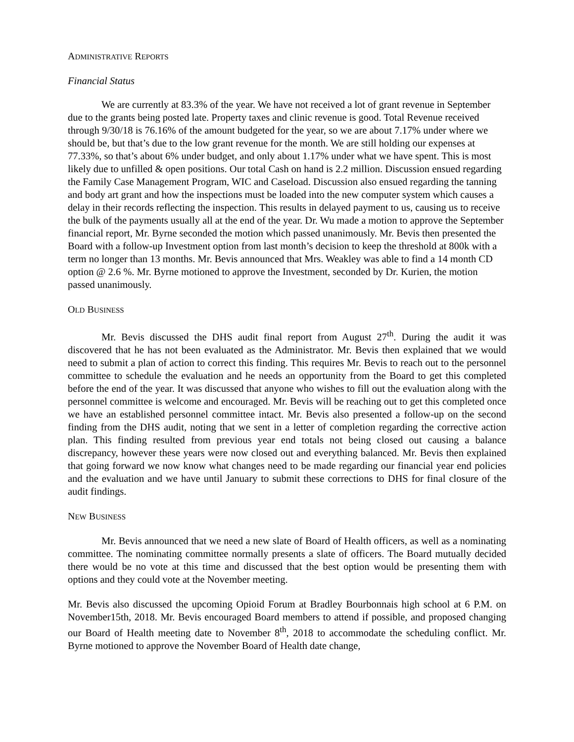ADMINISTRATIVE REPORTS
Financial Status
We are currently at 83.3% of the year. We have not received a lot of grant revenue in September due to the grants being posted late. Property taxes and clinic revenue is good. Total Revenue received through 9/30/18 is 76.16% of the amount budgeted for the year, so we are about 7.17% under where we should be, but that’s due to the low grant revenue for the month. We are still holding our expenses at 77.33%, so that’s about 6% under budget, and only about 1.17% under what we have spent. This is most likely due to unfilled & open positions. Our total Cash on hand is 2.2 million. Discussion ensued regarding the Family Case Management Program, WIC and Caseload. Discussion also ensued regarding the tanning and body art grant and how the inspections must be loaded into the new computer system which causes a delay in their records reflecting the inspection. This results in delayed payment to us, causing us to receive the bulk of the payments usually all at the end of the year. Dr. Wu made a motion to approve the September financial report, Mr. Byrne seconded the motion which passed unanimously. Mr. Bevis then presented the Board with a follow-up Investment option from last month’s decision to keep the threshold at 800k with a term no longer than 13 months. Mr. Bevis announced that Mrs. Weakley was able to find a 14 month CD option @ 2.6 %. Mr. Byrne motioned to approve the Investment, seconded by Dr. Kurien, the motion passed unanimously.
OLD BUSINESS
Mr. Bevis discussed the DHS audit final report from August 27<sup>th</sup>. During the audit it was discovered that he has not been evaluated as the Administrator. Mr. Bevis then explained that we would need to submit a plan of action to correct this finding. This requires Mr. Bevis to reach out to the personnel committee to schedule the evaluation and he needs an opportunity from the Board to get this completed before the end of the year. It was discussed that anyone who wishes to fill out the evaluation along with the personnel committee is welcome and encouraged. Mr. Bevis will be reaching out to get this completed once we have an established personnel committee intact. Mr. Bevis also presented a follow-up on the second finding from the DHS audit, noting that we sent in a letter of completion regarding the corrective action plan. This finding resulted from previous year end totals not being closed out causing a balance discrepancy, however these years were now closed out and everything balanced. Mr. Bevis then explained that going forward we now know what changes need to be made regarding our financial year end policies and the evaluation and we have until January to submit these corrections to DHS for final closure of the audit findings.
NEW BUSINESS
Mr. Bevis announced that we need a new slate of Board of Health officers, as well as a nominating committee. The nominating committee normally presents a slate of officers. The Board mutually decided there would be no vote at this time and discussed that the best option would be presenting them with options and they could vote at the November meeting.
Mr. Bevis also discussed the upcoming Opioid Forum at Bradley Bourbonnais high school at 6 P.M. on November15th, 2018. Mr. Bevis encouraged Board members to attend if possible, and proposed changing our Board of Health meeting date to November 8<sup>th</sup>, 2018 to accommodate the scheduling conflict. Mr. Byrne motioned to approve the November Board of Health date change,